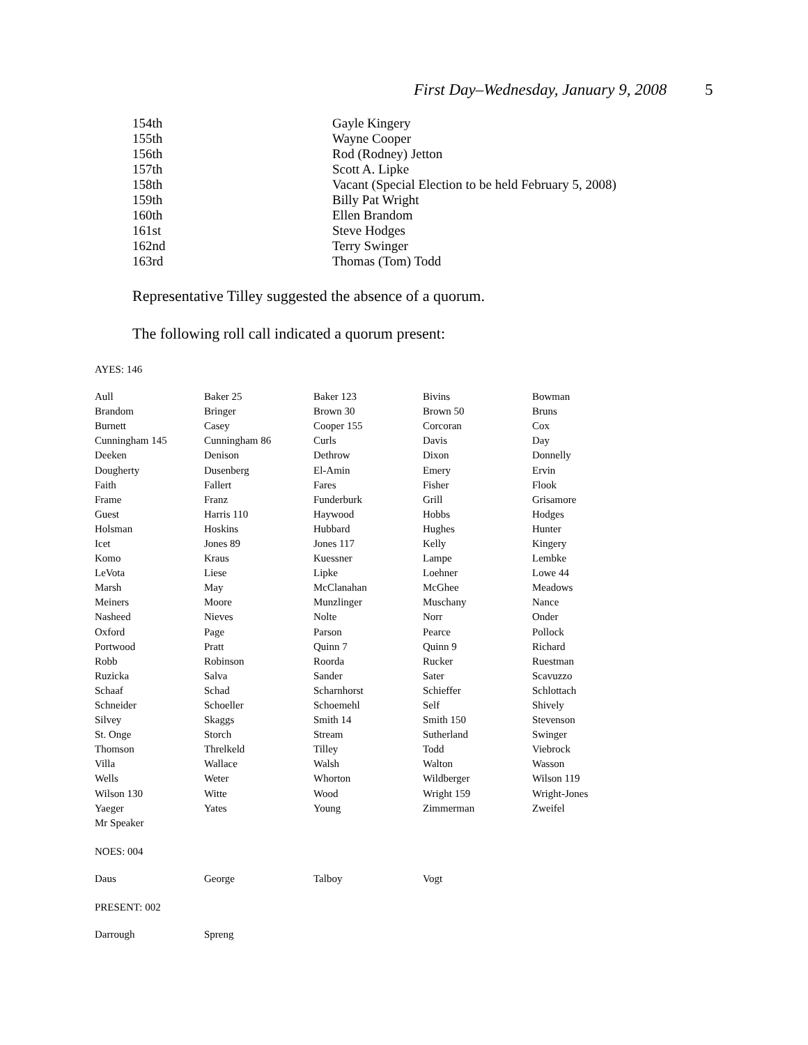First Day–Wednesday, January 9, 2008 5
| 154th | Gayle Kingery |
| 155th | Wayne Cooper |
| 156th | Rod (Rodney) Jetton |
| 157th | Scott A. Lipke |
| 158th | Vacant (Special Election to be held February 5, 2008) |
| 159th | Billy Pat Wright |
| 160th | Ellen Brandom |
| 161st | Steve Hodges |
| 162nd | Terry Swinger |
| 163rd | Thomas (Tom) Todd |
Representative Tilley suggested the absence of a quorum.
The following roll call indicated a quorum present:
AYES: 146
| Aull | Baker 25 | Baker 123 | Bivins | Bowman |
| Brandom | Bringer | Brown 30 | Brown 50 | Bruns |
| Burnett | Casey | Cooper 155 | Corcoran | Cox |
| Cunningham 145 | Cunningham 86 | Curls | Davis | Day |
| Deeken | Denison | Dethrow | Dixon | Donnelly |
| Dougherty | Dusenberg | El-Amin | Emery | Ervin |
| Faith | Fallert | Fares | Fisher | Flook |
| Frame | Franz | Funderburk | Grill | Grisamore |
| Guest | Harris 110 | Haywood | Hobbs | Hodges |
| Holsman | Hoskins | Hubbard | Hughes | Hunter |
| Icet | Jones 89 | Jones 117 | Kelly | Kingery |
| Komo | Kraus | Kuessner | Lampe | Lembke |
| LeVota | Liese | Lipke | Loehner | Lowe 44 |
| Marsh | May | McClanahan | McGhee | Meadows |
| Meiners | Moore | Munzlinger | Muschany | Nance |
| Nasheed | Nieves | Nolte | Norr | Onder |
| Oxford | Page | Parson | Pearce | Pollock |
| Portwood | Pratt | Quinn 7 | Quinn 9 | Richard |
| Robb | Robinson | Roorda | Rucker | Ruestman |
| Ruzicka | Salva | Sander | Sater | Scavuzzo |
| Schaaf | Schad | Scharnhorst | Schieffer | Schlottach |
| Schneider | Schoeller | Schoemehl | Self | Shively |
| Silvey | Skaggs | Smith 14 | Smith 150 | Stevenson |
| St. Onge | Storch | Stream | Sutherland | Swinger |
| Thomson | Threlkeld | Tilley | Todd | Viebrock |
| Villa | Wallace | Walsh | Walton | Wasson |
| Wells | Weter | Whorton | Wildberger | Wilson 119 |
| Wilson 130 | Witte | Wood | Wright 159 | Wright-Jones |
| Yaeger | Yates | Young | Zimmerman | Zweifel |
| Mr Speaker | | | | |
NOES: 004
| Daus | George | Talboy | Vogt | |
PRESENT: 002
| Darrough | Spreng | | | |